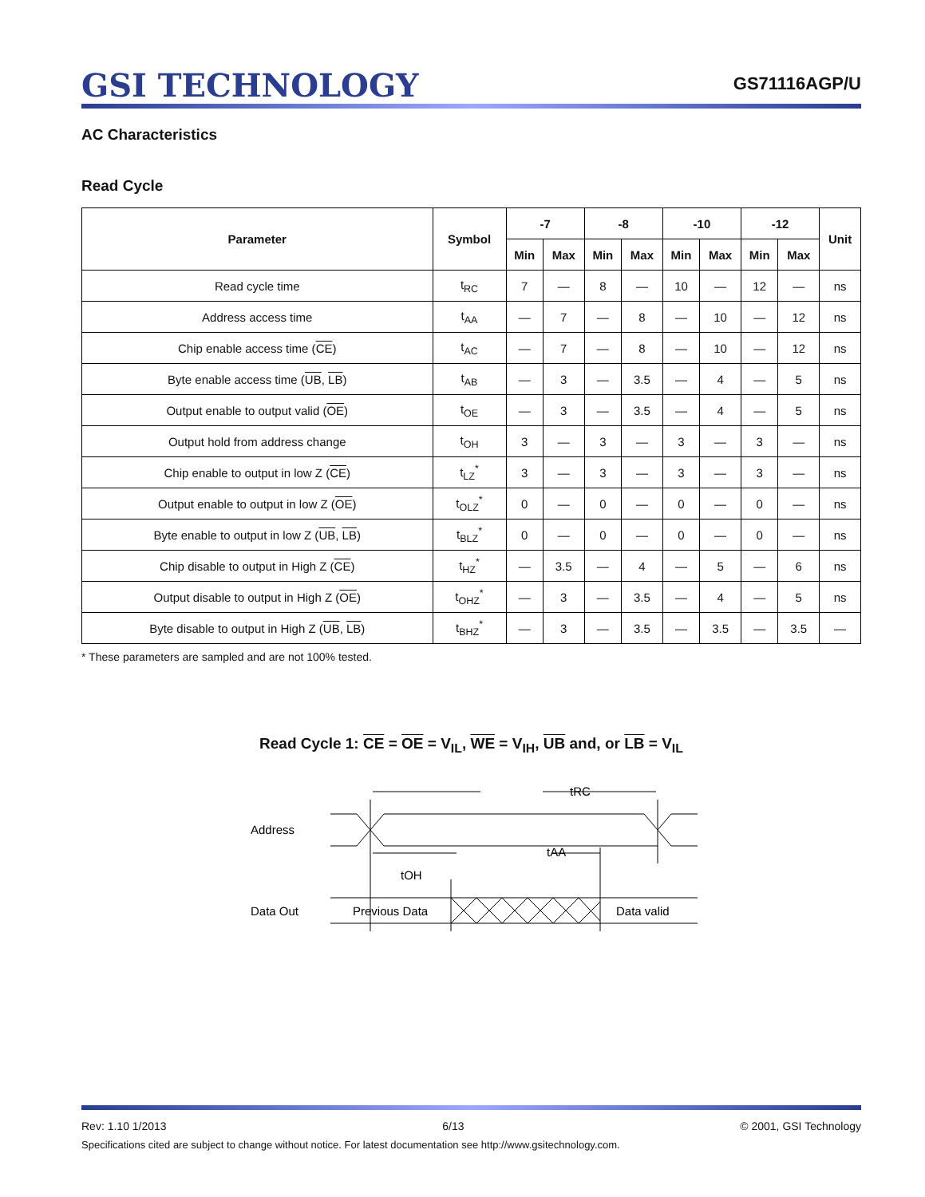GSI TECHNOLOGY
GS71116AGP/U
AC Characteristics
Read Cycle
| Parameter | Symbol | -7 | | -8 | | -10 | | -12 | | Unit |
| --- | --- | --- | --- | --- | --- | --- | --- | --- | --- | --- |
| | | Min | Max | Min | Max | Min | Max | Min | Max | |
| Read cycle time | t<sub>RC</sub> | 7 | — | 8 | — | 10 | — | 12 | — | ns |
| Address access time | t<sub>AA</sub> | — | 7 | — | 8 | — | 10 | — | 12 | ns |
| Chip enable access time ( CE ) | t<sub>AC</sub> | — | 7 | — | 8 | — | 10 | — | 12 | ns |
| Byte enable access time ( UB , LB ) | t<sub>AB</sub> | — | 3 | — | 3.5 | — | 4 | — | 5 | ns |
| Output enable to output valid ( OE ) | t<sub>OE</sub> | — | 3 | — | 3.5 | — | 4 | — | 5 | ns |
| Output hold from address change | t<sub>OH</sub> | 3 | — | 3 | — | 3 | — | 3 | — | ns |
| Chip enable to output in low Z ( CE ) | t<sub>LZ</sub><sup>*</sup> | 3 | — | 3 | — | 3 | — | 3 | — | ns |
| Output enable to output in low Z ( OE ) | t<sub>OLZ</sub><sup>*</sup> | 0 | — | 0 | — | 0 | — | 0 | — | ns |
| Byte enable to output in low Z ( UB , LB ) | t<sub>BLZ</sub><sup>*</sup> | 0 | — | 0 | — | 0 | — | 0 | — | ns |
| Chip disable to output in High Z ( CE ) | t<sub>HZ</sub><sup>*</sup> | — | 3.5 | — | 4 | — | 5 | — | 6 | ns |
| Output disable to output in High Z ( OE ) | t<sub>OHZ</sub><sup>*</sup> | — | 3 | — | 3.5 | — | 4 | — | 5 | ns |
| Byte disable to output in High Z ( UB , LB ) | t<sub>BHZ</sub><sup>*</sup> | — | 3 | — | 3.5 | — | 3.5 | — | 3.5 | — |
* These parameters are sampled and are not 100% tested.
Read Cycle 1: CE = OE = V<sub>IL</sub>, WE = V<sub>IH</sub>, UB and, or LB = V<sub>IL</sub>
Address
Data Out
tRC
tAA
tOH
Previous Data
Data valid
Rev: 1.10 1/2013 6/13 © 2001, GSI Technology
Specifications cited are subject to change without notice. For latest documentation see http://www.gsitechnology.com.